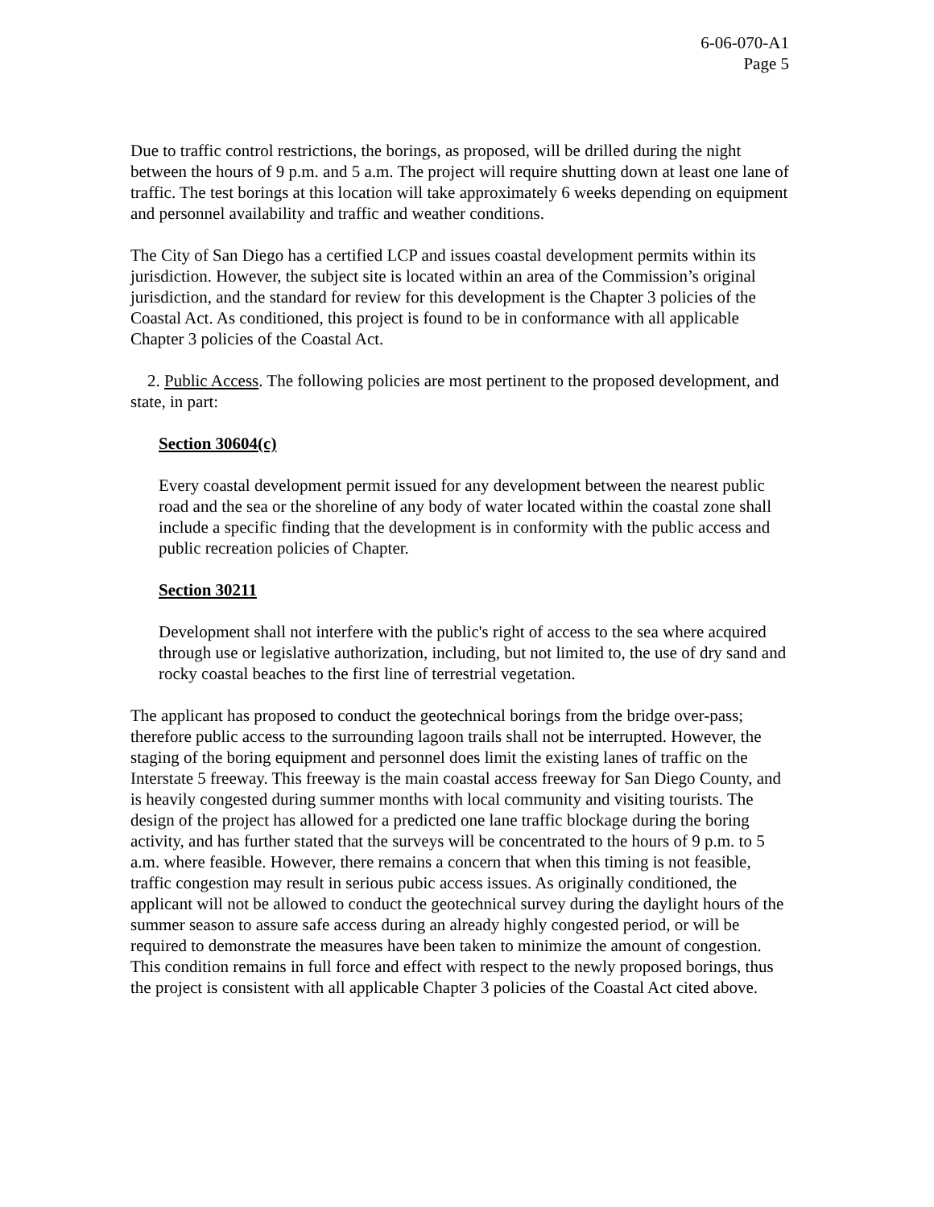6-06-070-A1
Page 5
Due to traffic control restrictions, the borings, as proposed, will be drilled during the night between the hours of 9 p.m. and 5 a.m. The project will require shutting down at least one lane of traffic. The test borings at this location will take approximately 6 weeks depending on equipment and personnel availability and traffic and weather conditions.
The City of San Diego has a certified LCP and issues coastal development permits within its jurisdiction. However, the subject site is located within an area of the Commission’s original jurisdiction, and the standard for review for this development is the Chapter 3 policies of the Coastal Act. As conditioned, this project is found to be in conformance with all applicable Chapter 3 policies of the Coastal Act.
2. Public Access. The following policies are most pertinent to the proposed development, and state, in part:
Section 30604(c)
Every coastal development permit issued for any development between the nearest public road and the sea or the shoreline of any body of water located within the coastal zone shall include a specific finding that the development is in conformity with the public access and public recreation policies of Chapter.
Section 30211
Development shall not interfere with the public's right of access to the sea where acquired through use or legislative authorization, including, but not limited to, the use of dry sand and rocky coastal beaches to the first line of terrestrial vegetation.
The applicant has proposed to conduct the geotechnical borings from the bridge over-pass; therefore public access to the surrounding lagoon trails shall not be interrupted. However, the staging of the boring equipment and personnel does limit the existing lanes of traffic on the Interstate 5 freeway. This freeway is the main coastal access freeway for San Diego County, and is heavily congested during summer months with local community and visiting tourists. The design of the project has allowed for a predicted one lane traffic blockage during the boring activity, and has further stated that the surveys will be concentrated to the hours of 9 p.m. to 5 a.m. where feasible. However, there remains a concern that when this timing is not feasible, traffic congestion may result in serious pubic access issues. As originally conditioned, the applicant will not be allowed to conduct the geotechnical survey during the daylight hours of the summer season to assure safe access during an already highly congested period, or will be required to demonstrate the measures have been taken to minimize the amount of congestion. This condition remains in full force and effect with respect to the newly proposed borings, thus the project is consistent with all applicable Chapter 3 policies of the Coastal Act cited above.